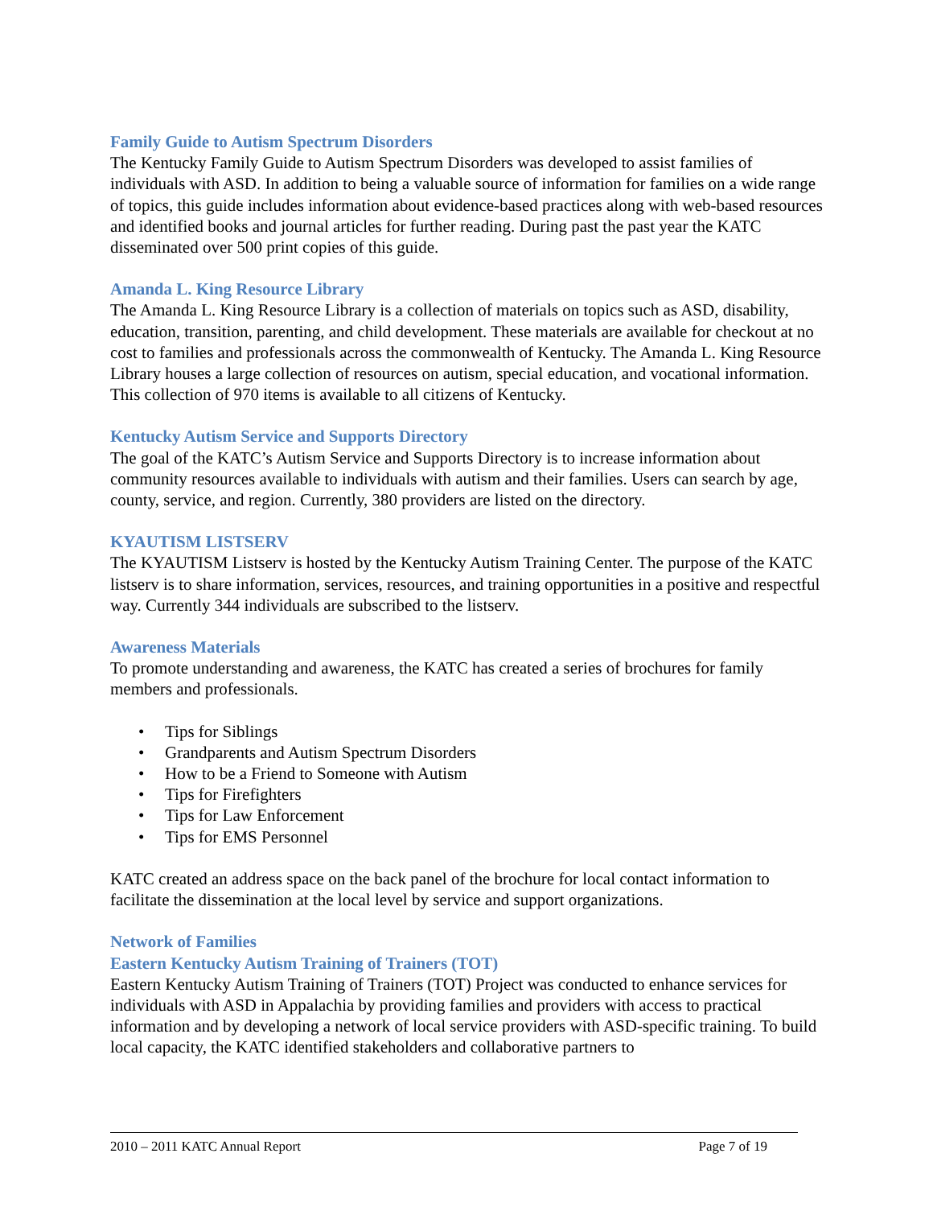Family Guide to Autism Spectrum Disorders
The Kentucky Family Guide to Autism Spectrum Disorders was developed to assist families of individuals with ASD. In addition to being a valuable source of information for families on a wide range of topics, this guide includes information about evidence-based practices along with web-based resources and identified books and journal articles for further reading. During past the past year the KATC disseminated over 500 print copies of this guide.
Amanda L. King Resource Library
The Amanda L. King Resource Library is a collection of materials on topics such as ASD, disability, education, transition, parenting, and child development. These materials are available for checkout at no cost to families and professionals across the commonwealth of Kentucky. The Amanda L. King Resource Library houses a large collection of resources on autism, special education, and vocational information. This collection of 970 items is available to all citizens of Kentucky.
Kentucky Autism Service and Supports Directory
The goal of the KATC’s Autism Service and Supports Directory is to increase information about community resources available to individuals with autism and their families. Users can search by age, county, service, and region. Currently, 380 providers are listed on the directory.
KYAUTISM LISTSERV
The KYAUTISM Listserv is hosted by the Kentucky Autism Training Center. The purpose of the KATC listserv is to share information, services, resources, and training opportunities in a positive and respectful way. Currently 344 individuals are subscribed to the listserv.
Awareness Materials
To promote understanding and awareness, the KATC has created a series of brochures for family members and professionals.
• Tips for Siblings
• Grandparents and Autism Spectrum Disorders
• How to be a Friend to Someone with Autism
• Tips for Firefighters
• Tips for Law Enforcement
• Tips for EMS Personnel
KATC created an address space on the back panel of the brochure for local contact information to facilitate the dissemination at the local level by service and support organizations.
Network of Families
Eastern Kentucky Autism Training of Trainers (TOT)
Eastern Kentucky Autism Training of Trainers (TOT) Project was conducted to enhance services for individuals with ASD in Appalachia by providing families and providers with access to practical information and by developing a network of local service providers with ASD-specific training. To build local capacity, the KATC identified stakeholders and collaborative partners to
2010 – 2011 KATC Annual Report Page 7 of 19